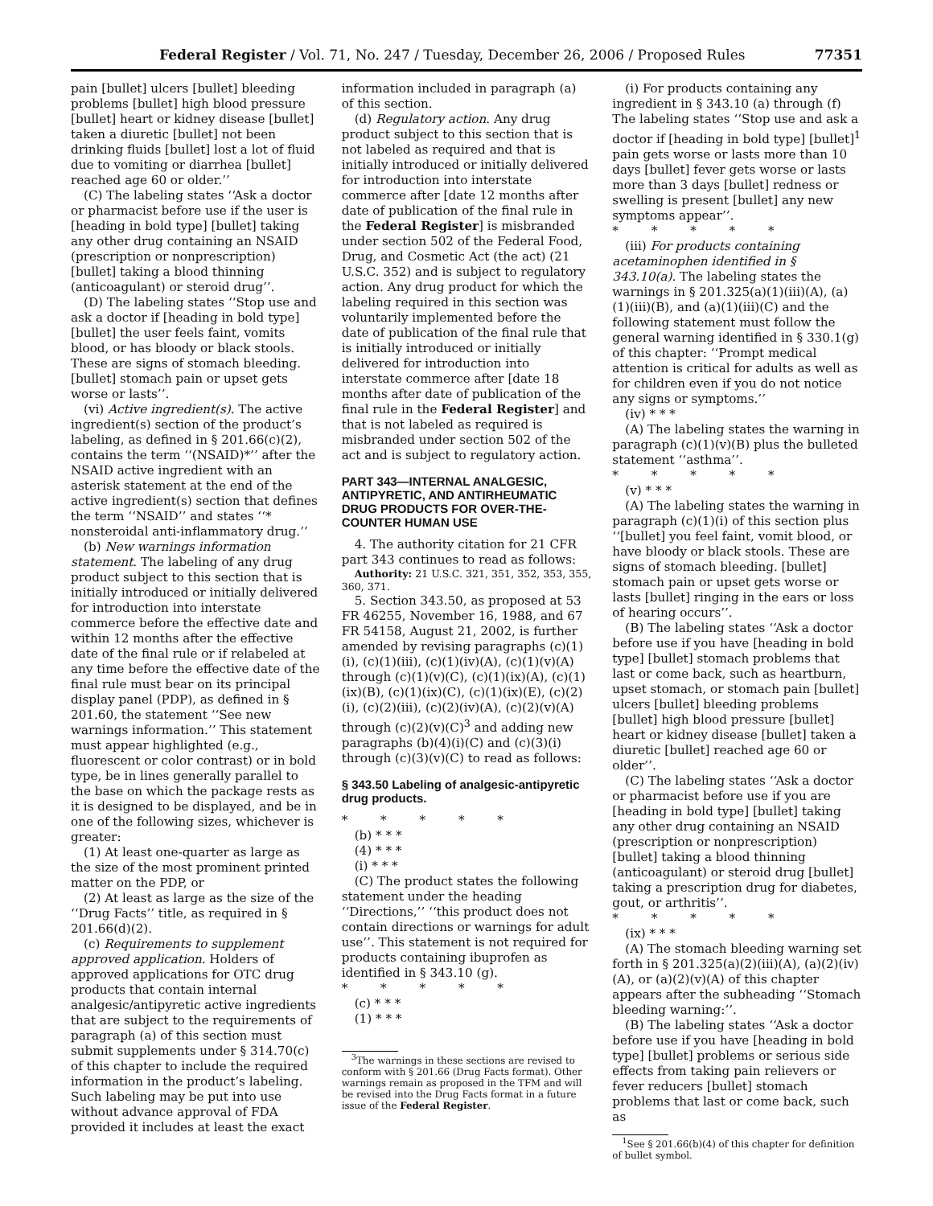Federal Register / Vol. 71, No. 247 / Tuesday, December 26, 2006 / Proposed Rules 77351
pain [bullet] ulcers [bullet] bleeding problems [bullet] high blood pressure [bullet] heart or kidney disease [bullet] taken a diuretic [bullet] not been drinking fluids [bullet] lost a lot of fluid due to vomiting or diarrhea [bullet] reached age 60 or older.’’
(C) The labeling states ‘‘Ask a doctor or pharmacist before use if the user is [heading in bold type] [bullet] taking any other drug containing an NSAID (prescription or nonprescription) [bullet] taking a blood thinning (anticoagulant) or steroid drug’’.
(D) The labeling states ‘‘Stop use and ask a doctor if [heading in bold type] [bullet] the user feels faint, vomits blood, or has bloody or black stools. These are signs of stomach bleeding. [bullet] stomach pain or upset gets worse or lasts’’.
(vi) Active ingredient(s). The active ingredient(s) section of the product’s labeling, as defined in § 201.66(c)(2), contains the term ‘‘(NSAID)*’’ after the NSAID active ingredient with an asterisk statement at the end of the active ingredient(s) section that defines the term ‘‘NSAID’’ and states ‘‘* nonsteroidal anti-inflammatory drug.’’
(b) New warnings information statement. The labeling of any drug product subject to this section that is initially introduced or initially delivered for introduction into interstate commerce before the effective date and within 12 months after the effective date of the final rule or if relabeled at any time before the effective date of the final rule must bear on its principal display panel (PDP), as defined in § 201.60, the statement ‘‘See new warnings information.’’ This statement must appear highlighted (e.g., fluorescent or color contrast) or in bold type, be in lines generally parallel to the base on which the package rests as it is designed to be displayed, and be in one of the following sizes, whichever is greater:
(1) At least one-quarter as large as the size of the most prominent printed matter on the PDP, or
(2) At least as large as the size of the ‘‘Drug Facts’’ title, as required in § 201.66(d)(2).
(c) Requirements to supplement approved application. Holders of approved applications for OTC drug products that contain internal analgesic/antipyretic active ingredients that are subject to the requirements of paragraph (a) of this section must submit supplements under § 314.70(c) of this chapter to include the required information in the product’s labeling. Such labeling may be put into use without advance approval of FDA provided it includes at least the exact
information included in paragraph (a) of this section.
(d) Regulatory action. Any drug product subject to this section that is not labeled as required and that is initially introduced or initially delivered for introduction into interstate commerce after [date 12 months after date of publication of the final rule in the Federal Register] is misbranded under section 502 of the Federal Food, Drug, and Cosmetic Act (the act) (21 U.S.C. 352) and is subject to regulatory action. Any drug product for which the labeling required in this section was voluntarily implemented before the date of publication of the final rule that is initially introduced or initially delivered for introduction into interstate commerce after [date 18 months after date of publication of the final rule in the Federal Register] and that is not labeled as required is misbranded under section 502 of the act and is subject to regulatory action.
PART 343—INTERNAL ANALGESIC, ANTIPYRETIC, AND ANTIRHEUMATIC DRUG PRODUCTS FOR OVER-THE-COUNTER HUMAN USE
4. The authority citation for 21 CFR part 343 continues to read as follows:
Authority: 21 U.S.C. 321, 351, 352, 353, 355, 360, 371.
5. Section 343.50, as proposed at 53 FR 46255, November 16, 1988, and 67 FR 54158, August 21, 2002, is further amended by revising paragraphs (c)(1)(i), (c)(1)(iii), (c)(1)(iv)(A), (c)(1)(v)(A) through (c)(1)(v)(C), (c)(1)(ix)(A), (c)(1)(ix)(B), (c)(1)(ix)(C), (c)(1)(ix)(E), (c)(2)(i), (c)(2)(iii), (c)(2)(iv)(A), (c)(2)(v)(A) through (c)(2)(v)(C)<sup>3</sup> and adding new paragraphs (b)(4)(i)(C) and (c)(3)(i) through (c)(3)(v)(C) to read as follows:
§ 343.50 Labeling of analgesic-antipyretic drug products.
* * * * *
(b) * * *
(4) * * *
(i) * * *
(C) The product states the following statement under the heading ‘‘Directions,’’ ‘‘this product does not contain directions or warnings for adult use’’. This statement is not required for products containing ibuprofen as identified in § 343.10 (g).
* * * * *
(c) * * *
(1) * * *
<sup>3</sup> The warnings in these sections are revised to conform with § 201.66 (Drug Facts format). Other warnings remain as proposed in the TFM and will be revised into the Drug Facts format in a future issue of the Federal Register.
(i) For products containing any ingredient in § 343.10 (a) through (f) The labeling states ‘‘Stop use and ask a doctor if [heading in bold type] [bullet]<sup>1</sup> pain gets worse or lasts more than 10 days [bullet] fever gets worse or lasts more than 3 days [bullet] redness or swelling is present [bullet] any new symptoms appear’’.
* * * * *
(iii) For products containing acetaminophen identified in § 343.10(a). The labeling states the warnings in § 201.325(a)(1)(iii)(A), (a)(1)(iii)(B), and (a)(1)(iii)(C) and the following statement must follow the general warning identified in § 330.1(g) of this chapter: ‘‘Prompt medical attention is critical for adults as well as for children even if you do not notice any signs or symptoms.’’
(iv) * * *
(A) The labeling states the warning in paragraph (c)(1)(v)(B) plus the bulleted statement ‘‘asthma’’.
* * * * *
(v) * * *
(A) The labeling states the warning in paragraph (c)(1)(i) of this section plus ‘‘[bullet] you feel faint, vomit blood, or have bloody or black stools. These are signs of stomach bleeding. [bullet] stomach pain or upset gets worse or lasts [bullet] ringing in the ears or loss of hearing occurs’’.
(B) The labeling states ‘‘Ask a doctor before use if you have [heading in bold type] [bullet] stomach problems that last or come back, such as heartburn, upset stomach, or stomach pain [bullet] ulcers [bullet] bleeding problems [bullet] high blood pressure [bullet] heart or kidney disease [bullet] taken a diuretic [bullet] reached age 60 or older’’.
(C) The labeling states ‘‘Ask a doctor or pharmacist before use if you are [heading in bold type] [bullet] taking any other drug containing an NSAID (prescription or nonprescription) [bullet] taking a blood thinning (anticoagulant) or steroid drug [bullet] taking a prescription drug for diabetes, gout, or arthritis’’.
* * * * *
(ix) * * *
(A) The stomach bleeding warning set forth in § 201.325(a)(2)(iii)(A), (a)(2)(iv)(A), or (a)(2)(v)(A) of this chapter appears after the subheading ‘‘Stomach bleeding warning:’’.
(B) The labeling states ‘‘Ask a doctor before use if you have [heading in bold type] [bullet] problems or serious side effects from taking pain relievers or fever reducers [bullet] stomach problems that last or come back, such as
<sup>1</sup> See § 201.66(b)(4) of this chapter for definition of bullet symbol.